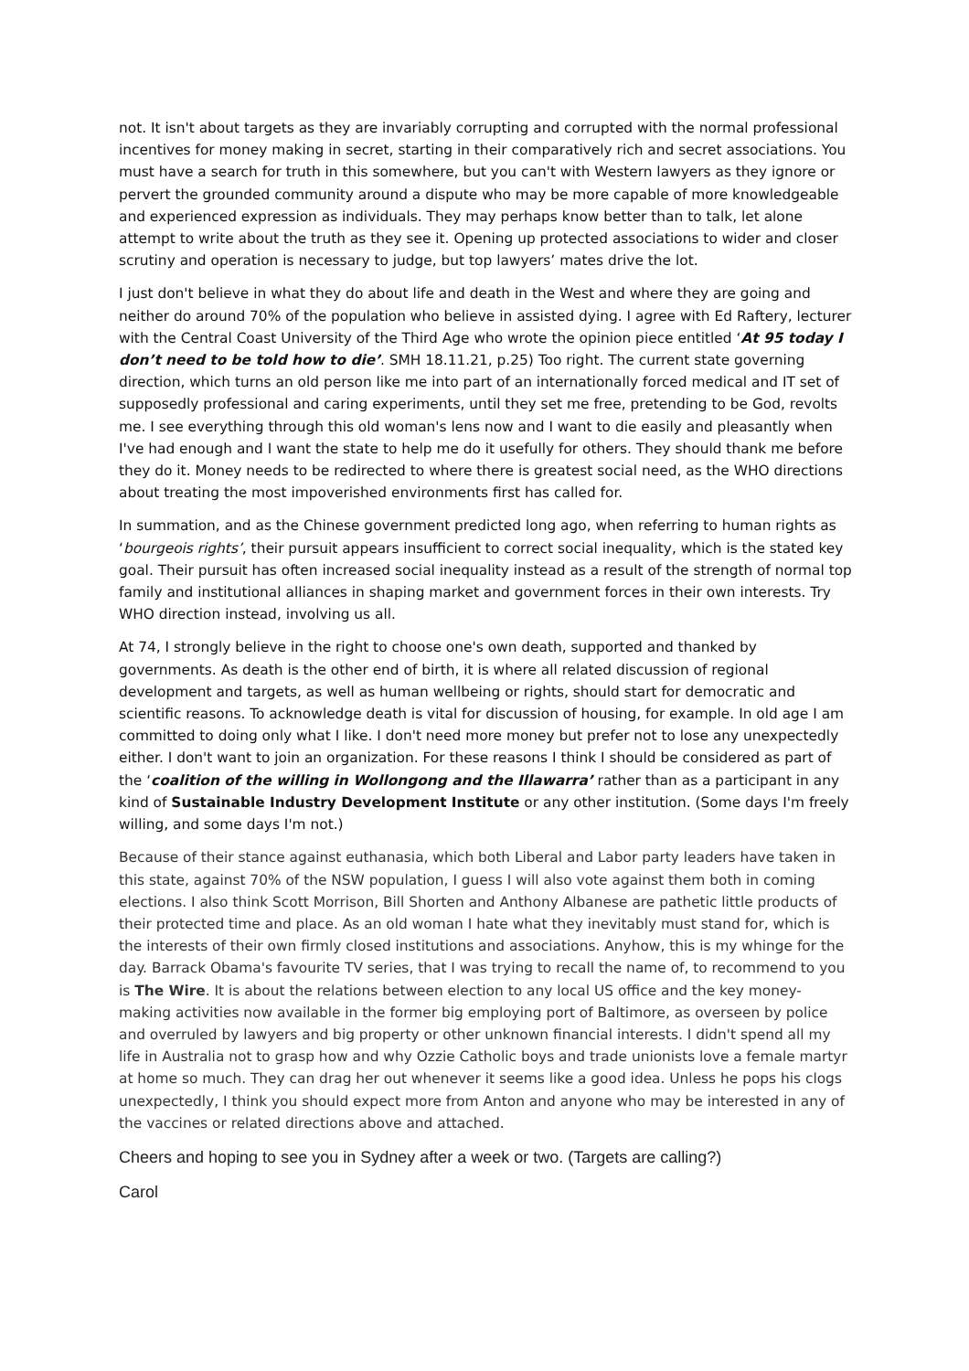not. It isn't about targets as they are invariably corrupting and corrupted with the normal professional incentives for money making in secret, starting in their comparatively rich and secret associations. You must have a search for truth in this somewhere, but you can't with Western lawyers as they ignore or pervert the grounded community around a dispute who may be more capable of more knowledgeable and experienced expression as individuals. They may perhaps know better than to talk, let alone attempt to write about the truth as they see it. Opening up protected associations to wider and closer scrutiny and operation is necessary to judge, but top lawyers’ mates drive the lot.
I just don't believe in what they do about life and death in the West and where they are going and neither do around 70% of the population who believe in assisted dying. I agree with Ed Raftery, lecturer with the Central Coast University of the Third Age who wrote the opinion piece entitled ‘At 95 today I don’t need to be told how to die’. SMH 18.11.21, p.25) Too right. The current state governing direction, which turns an old person like me into part of an internationally forced medical and IT set of supposedly professional and caring experiments, until they set me free, pretending to be God, revolts me. I see everything through this old woman's lens now and I want to die easily and pleasantly when I've had enough and I want the state to help me do it usefully for others. They should thank me before they do it. Money needs to be redirected to where there is greatest social need, as the WHO directions about treating the most impoverished environments first has called for.
In summation, and as the Chinese government predicted long ago, when referring to human rights as ‘bourgeois rights’, their pursuit appears insufficient to correct social inequality, which is the stated key goal. Their pursuit has often increased social inequality instead as a result of the strength of normal top family and institutional alliances in shaping market and government forces in their own interests. Try WHO direction instead, involving us all.
At 74, I strongly believe in the right to choose one's own death, supported and thanked by governments. As death is the other end of birth, it is where all related discussion of regional development and targets, as well as human wellbeing or rights, should start for democratic and scientific reasons. To acknowledge death is vital for discussion of housing, for example. In old age I am committed to doing only what I like. I don't need more money but prefer not to lose any unexpectedly either. I don't want to join an organization. For these reasons I think I should be considered as part of the ‘coalition of the willing in Wollongong and the Illawarra’ rather than as a participant in any kind of Sustainable Industry Development Institute or any other institution. (Some days I'm freely willing, and some days I'm not.)
Because of their stance against euthanasia, which both Liberal and Labor party leaders have taken in this state, against 70% of the NSW population, I guess I will also vote against them both in coming elections. I also think Scott Morrison, Bill Shorten and Anthony Albanese are pathetic little products of their protected time and place. As an old woman I hate what they inevitably must stand for, which is the interests of their own firmly closed institutions and associations. Anyhow, this is my whinge for the day. Barrack Obama's favourite TV series, that I was trying to recall the name of, to recommend to you is The Wire. It is about the relations between election to any local US office and the key money-making activities now available in the former big employing port of Baltimore, as overseen by police and overruled by lawyers and big property or other unknown financial interests. I didn't spend all my life in Australia not to grasp how and why Ozzie Catholic boys and trade unionists love a female martyr at home so much. They can drag her out whenever it seems like a good idea. Unless he pops his clogs unexpectedly, I think you should expect more from Anton and anyone who may be interested in any of the vaccines or related directions above and attached.
Cheers and hoping to see you in Sydney after a week or two. (Targets are calling?)
Carol